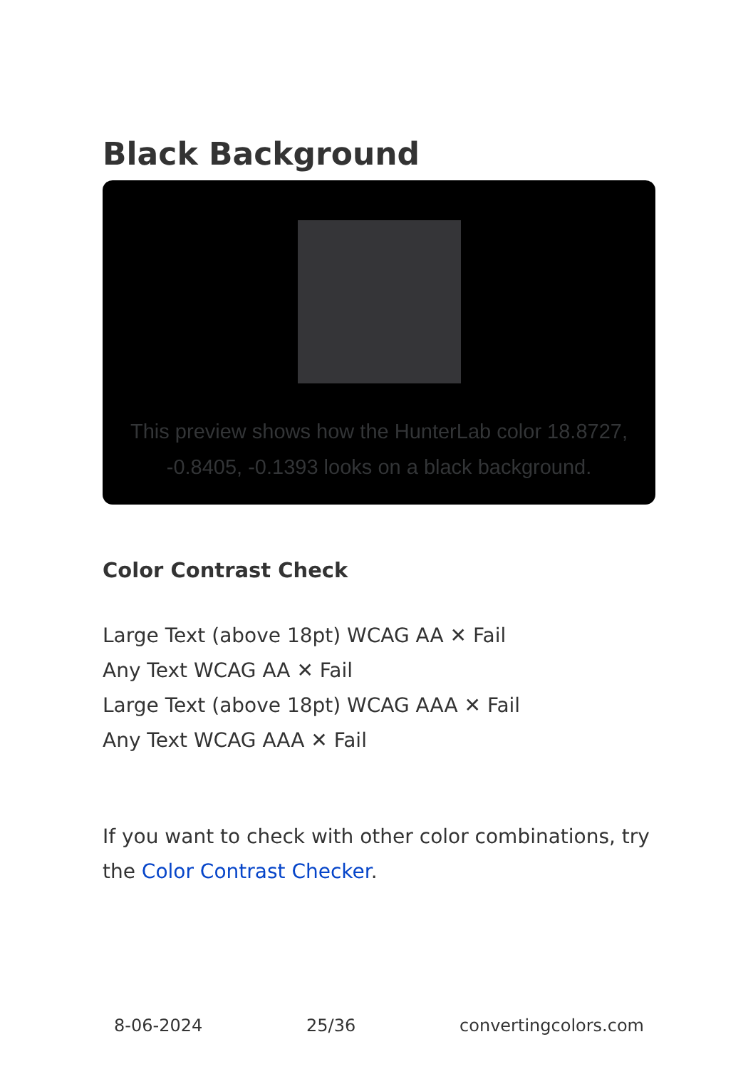Black Background
This preview shows how the HunterLab color 18.8727, -0.8405, -0.1393 looks on a black background.
Color Contrast Check
Large Text (above 18pt) WCAG AA ✕ Fail
Any Text WCAG AA ✕ Fail
Large Text (above 18pt) WCAG AAA ✕ Fail
Any Text WCAG AAA ✕ Fail
If you want to check with other color combinations, try the Color Contrast Checker.
8-06-2024 25/36 convertingcolors.com